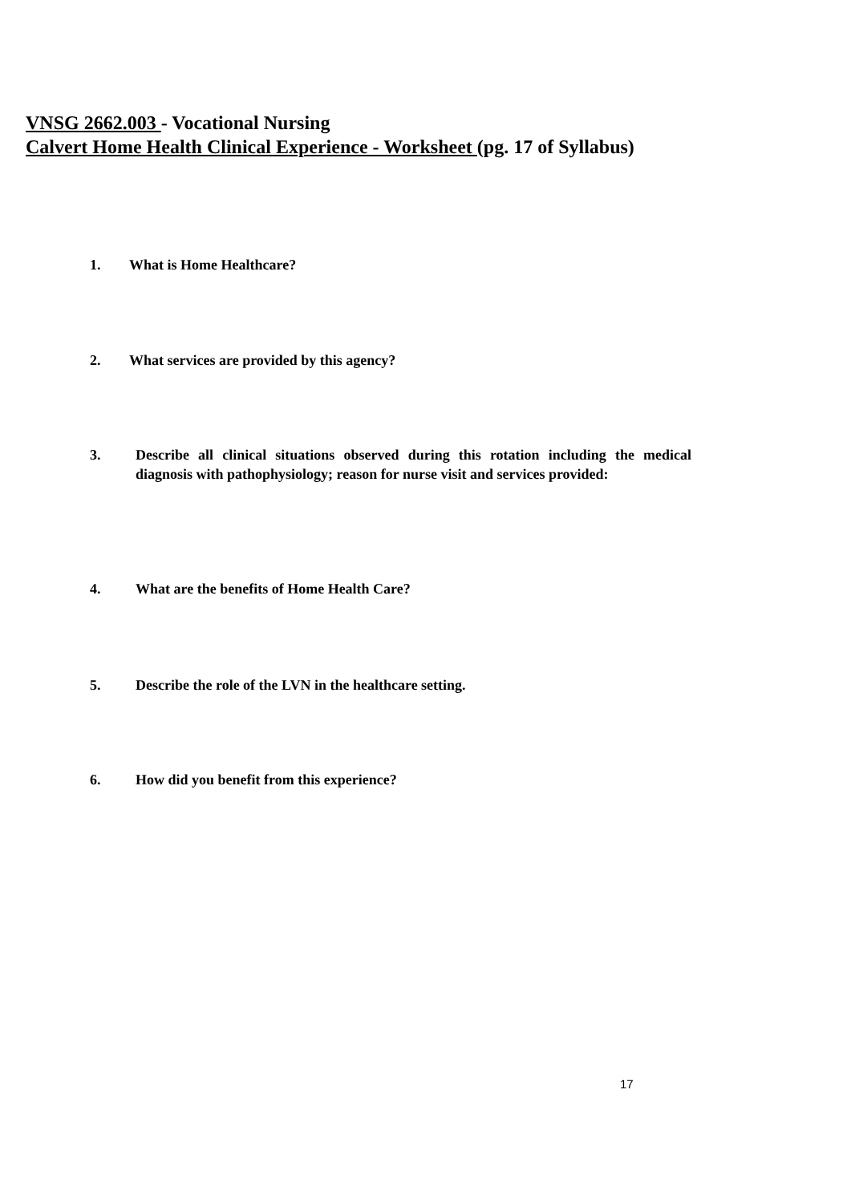VNSG 2662.003 - Vocational Nursing
Calvert Home Health Clinical Experience - Worksheet (pg. 17 of Syllabus)
1. What is Home Healthcare?
2. What services are provided by this agency?
3. Describe all clinical situations observed during this rotation including the medical diagnosis with pathophysiology; reason for nurse visit and services provided:
4. What are the benefits of Home Health Care?
5. Describe the role of the LVN in the healthcare setting.
6. How did you benefit from this experience?
17